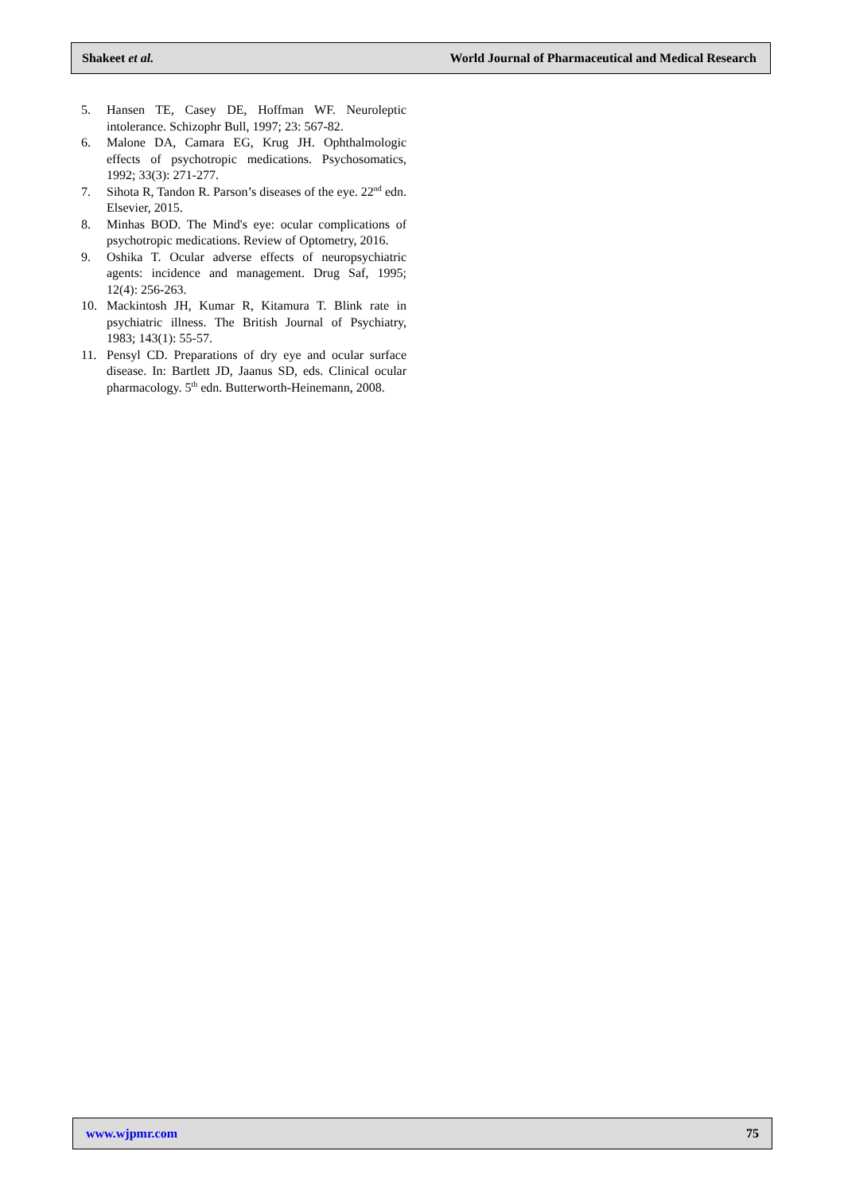Shakeet et al. World Journal of Pharmaceutical and Medical Research
5. Hansen TE, Casey DE, Hoffman WF. Neuroleptic intolerance. Schizophr Bull, 1997; 23: 567-82.
6. Malone DA, Camara EG, Krug JH. Ophthalmologic effects of psychotropic medications. Psychosomatics, 1992; 33(3): 271-277.
7. Sihota R, Tandon R. Parson’s diseases of the eye. 22<sup>nd</sup> edn. Elsevier, 2015.
8. Minhas BOD. The Mind's eye: ocular complications of psychotropic medications. Review of Optometry, 2016.
9. Oshika T. Ocular adverse effects of neuropsychiatric agents: incidence and management. Drug Saf, 1995; 12(4): 256-263.
10. Mackintosh JH, Kumar R, Kitamura T. Blink rate in psychiatric illness. The British Journal of Psychiatry, 1983; 143(1): 55-57.
11. Pensyl CD. Preparations of dry eye and ocular surface disease. In: Bartlett JD, Jaanus SD, eds. Clinical ocular pharmacology. 5<sup>th</sup> edn. Butterworth-Heinemann, 2008.
www.wjpmr.com 75